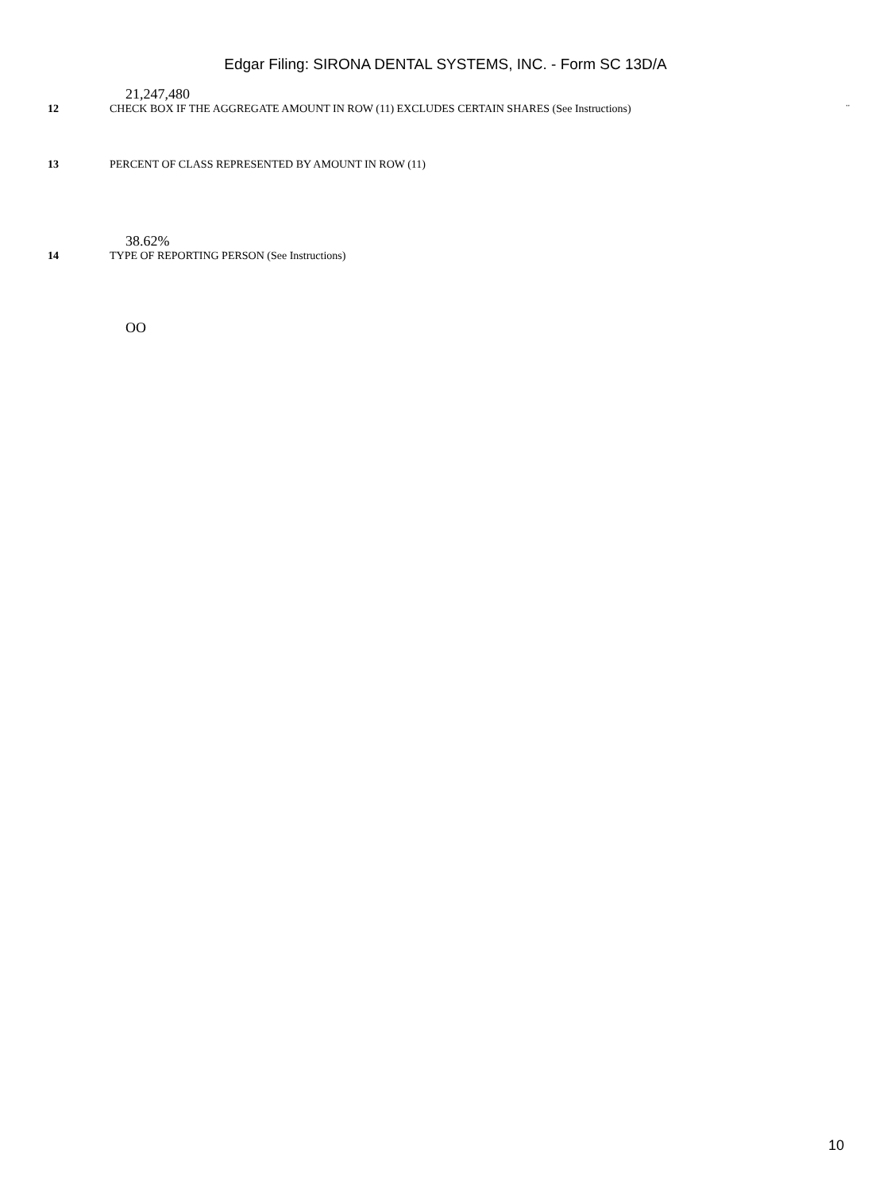Edgar Filing: SIRONA DENTAL SYSTEMS, INC. - Form SC 13D/A
| 21,247,480 | | |
| 12 | CHECK BOX IF THE AGGREGATE AMOUNT IN ROW (11) EXCLUDES CERTAIN SHARES (See Instructions) | ¨ |
| 13 | PERCENT OF CLASS REPRESENTED BY AMOUNT IN ROW (11) | |
| 38.62% | | |
| 14 | TYPE OF REPORTING PERSON (See Instructions) | |
| OO | | |
10